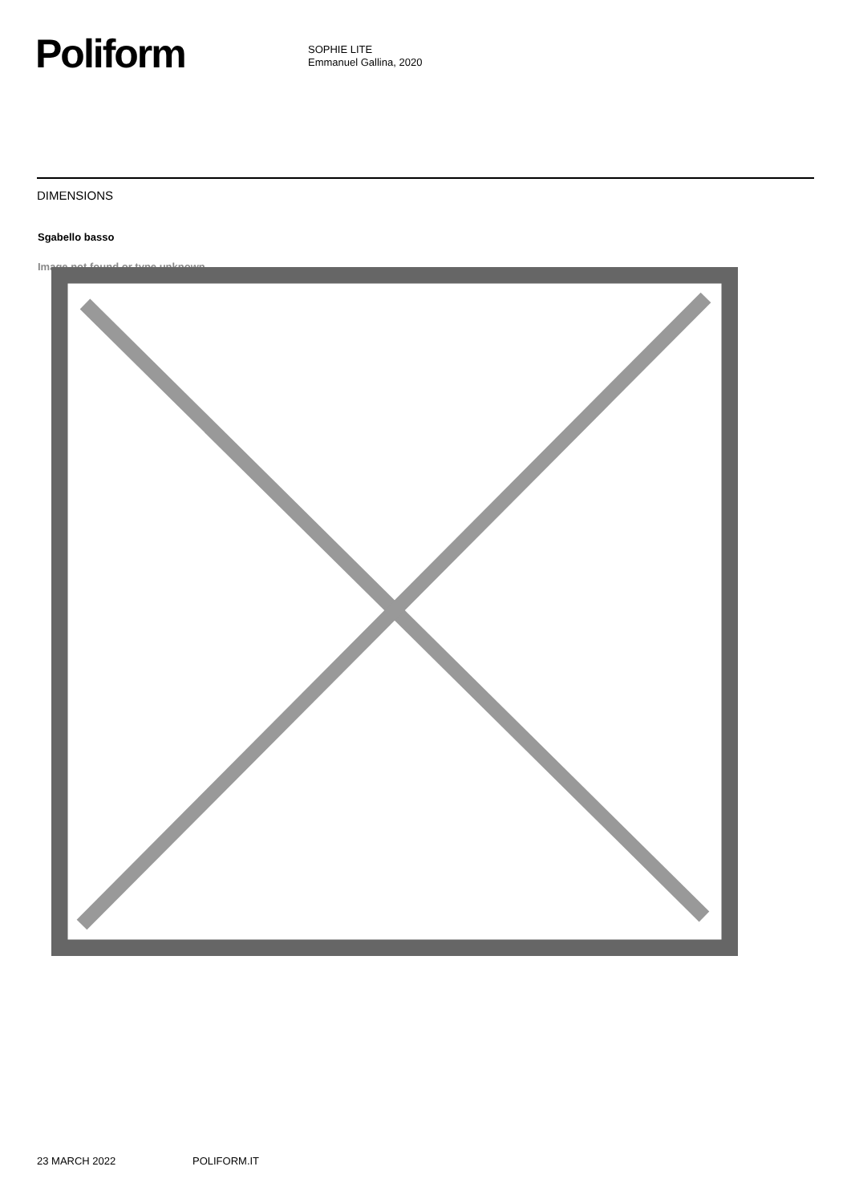Poliform
SOPHIE LITE
Emmanuel Gallina, 2020
DIMENSIONS
Sgabello basso
Image not found or type unknown
23 MARCH 2022 POLIFORM.IT